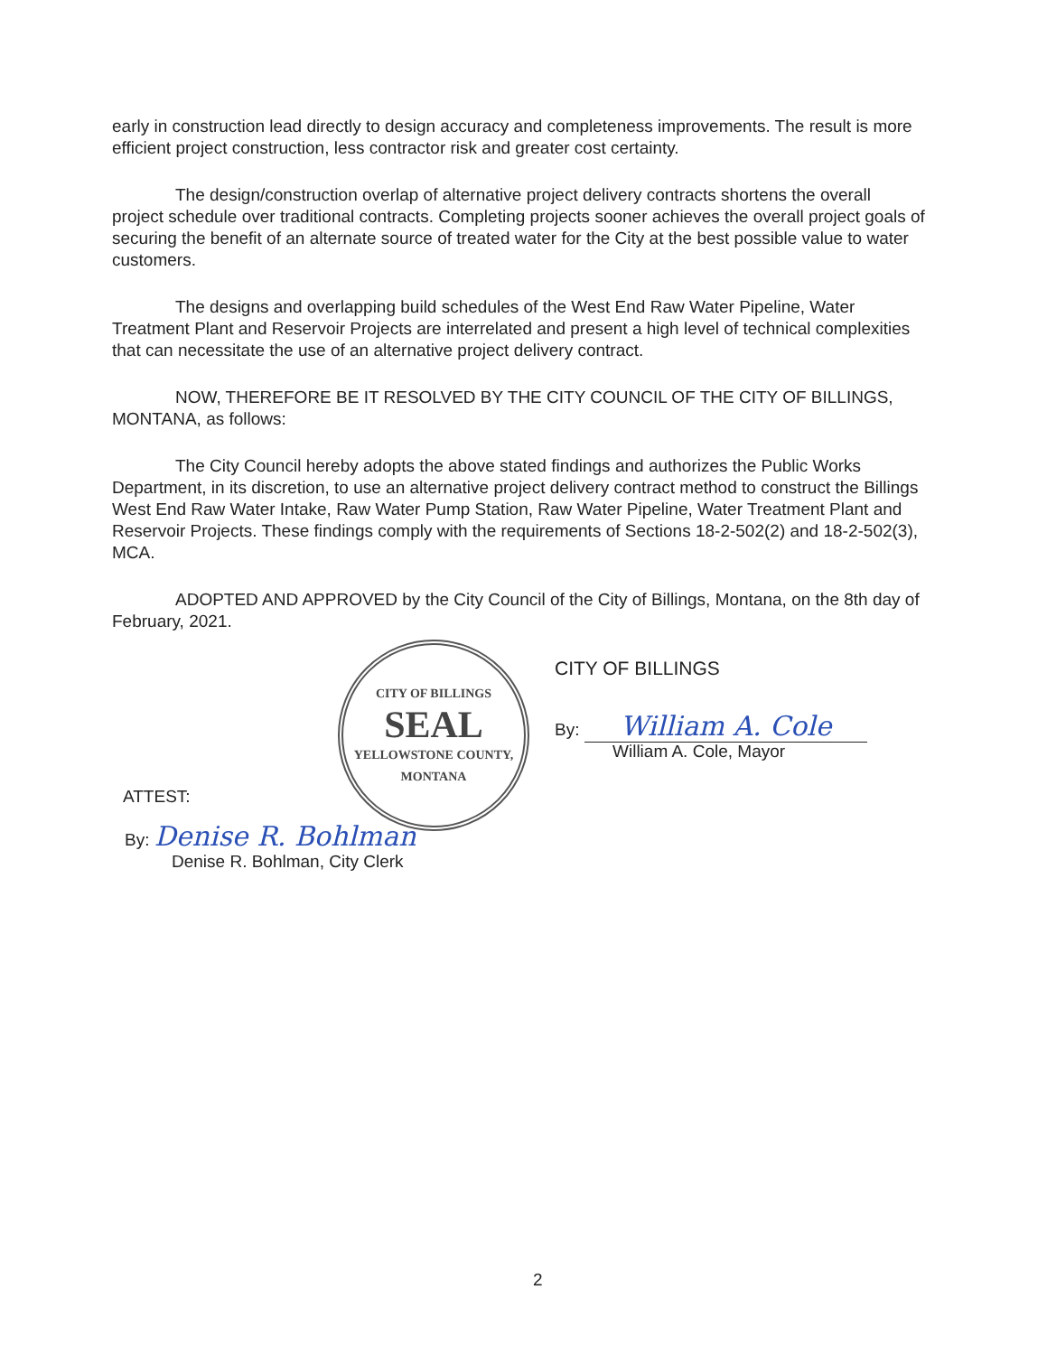early in construction lead directly to design accuracy and completeness improvements. The result is more efficient project construction, less contractor risk and greater cost certainty.
The design/construction overlap of alternative project delivery contracts shortens the overall project schedule over traditional contracts. Completing projects sooner achieves the overall project goals of securing the benefit of an alternate source of treated water for the City at the best possible value to water customers.
The designs and overlapping build schedules of the West End Raw Water Pipeline, Water Treatment Plant and Reservoir Projects are interrelated and present a high level of technical complexities that can necessitate the use of an alternative project delivery contract.
NOW, THEREFORE BE IT RESOLVED BY THE CITY COUNCIL OF THE CITY OF BILLINGS, MONTANA, as follows:
The City Council hereby adopts the above stated findings and authorizes the Public Works Department, in its discretion, to use an alternative project delivery contract method to construct the Billings West End Raw Water Intake, Raw Water Pump Station, Raw Water Pipeline, Water Treatment Plant and Reservoir Projects. These findings comply with the requirements of Sections 18-2-502(2) and 18-2-502(3), MCA.
ADOPTED AND APPROVED by the City Council of the City of Billings, Montana, on the 8th day of February, 2021.
CITY OF BILLINGS
SEAL
YELLOWSTONE COUNTY, MONTANA
ATTEST:
By: Denise R. Bohlman
Denise R. Bohlman, City Clerk
CITY OF BILLINGS
By: William A. Cole
William A. Cole, Mayor
2